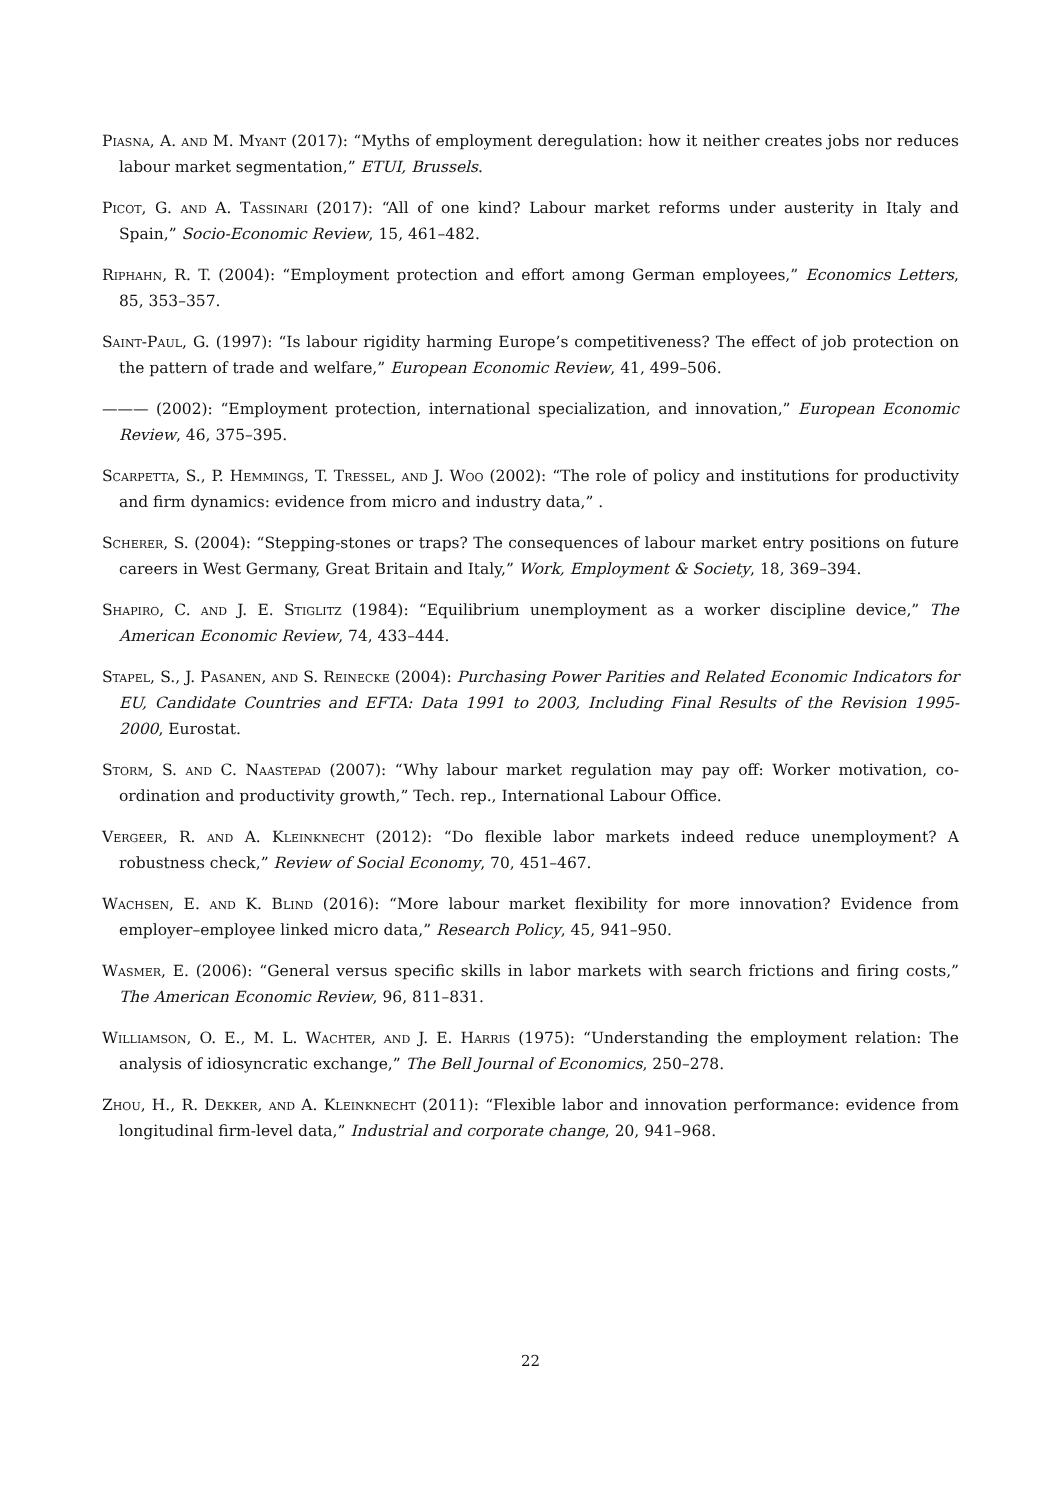Piasna, A. and M. Myant (2017): “Myths of employment deregulation: how it neither creates jobs nor reduces labour market segmentation,” ETUI, Brussels.
Picot, G. and A. Tassinari (2017): “All of one kind? Labour market reforms under austerity in Italy and Spain,” Socio-Economic Review, 15, 461–482.
Riphahn, R. T. (2004): “Employment protection and effort among German employees,” Economics Letters, 85, 353–357.
Saint-Paul, G. (1997): “Is labour rigidity harming Europe’s competitiveness? The effect of job protection on the pattern of trade and welfare,” European Economic Review, 41, 499–506.
——— (2002): “Employment protection, international specialization, and innovation,” European Economic Review, 46, 375–395.
Scarpetta, S., P. Hemmings, T. Tressel, and J. Woo (2002): “The role of policy and institutions for productivity and firm dynamics: evidence from micro and industry data,” .
Scherer, S. (2004): “Stepping-stones or traps? The consequences of labour market entry positions on future careers in West Germany, Great Britain and Italy,” Work, Employment & Society, 18, 369–394.
Shapiro, C. and J. E. Stiglitz (1984): “Equilibrium unemployment as a worker discipline device,” The American Economic Review, 74, 433–444.
Stapel, S., J. Pasanen, and S. Reinecke (2004): Purchasing Power Parities and Related Economic Indicators for EU, Candidate Countries and EFTA: Data 1991 to 2003, Including Final Results of the Revision 1995-2000, Eurostat.
Storm, S. and C. Naastepad (2007): “Why labour market regulation may pay off: Worker motivation, co-ordination and productivity growth,” Tech. rep., International Labour Office.
Vergeer, R. and A. Kleinknecht (2012): “Do flexible labor markets indeed reduce unemployment? A robustness check,” Review of Social Economy, 70, 451–467.
Wachsen, E. and K. Blind (2016): “More labour market flexibility for more innovation? Evidence from employer–employee linked micro data,” Research Policy, 45, 941–950.
Wasmer, E. (2006): “General versus specific skills in labor markets with search frictions and firing costs,” The American Economic Review, 96, 811–831.
Williamson, O. E., M. L. Wachter, and J. E. Harris (1975): “Understanding the employment relation: The analysis of idiosyncratic exchange,” The Bell Journal of Economics, 250–278.
Zhou, H., R. Dekker, and A. Kleinknecht (2011): “Flexible labor and innovation performance: evidence from longitudinal firm-level data,” Industrial and corporate change, 20, 941–968.
22